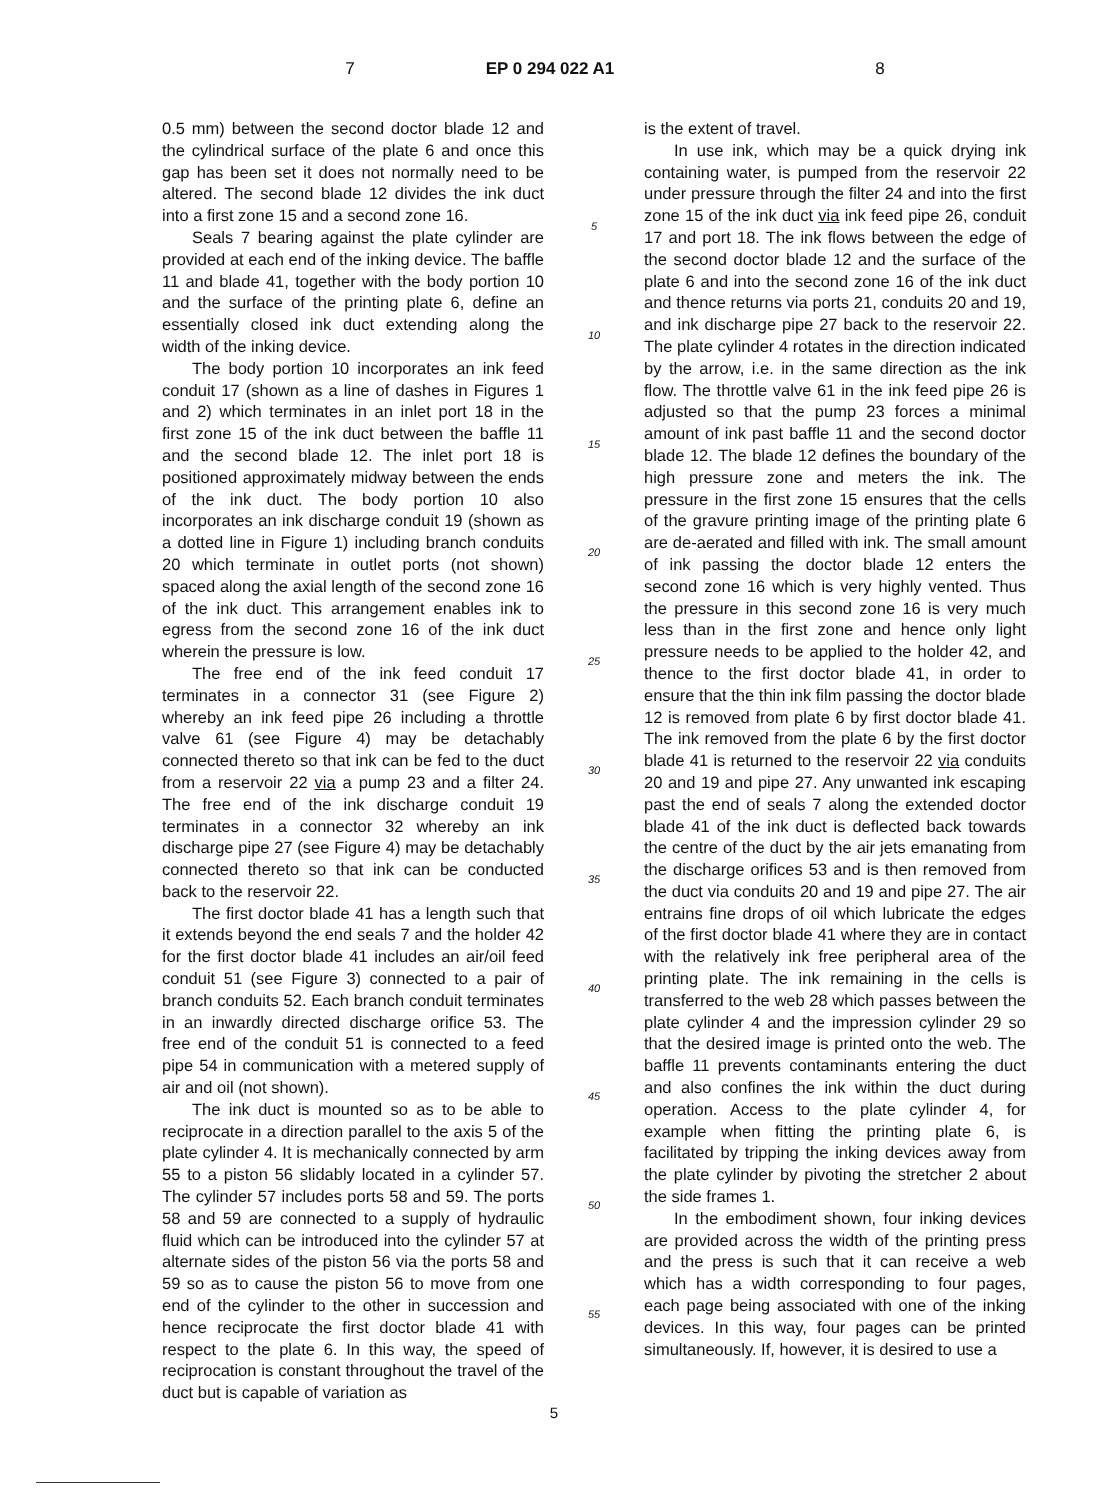7 EP 0 294 022 A1 8
0.5 mm) between the second doctor blade 12 and the cylindrical surface of the plate 6 and once this gap has been set it does not normally need to be altered. The second blade 12 divides the ink duct into a first zone 15 and a second zone 16.
Seals 7 bearing against the plate cylinder are provided at each end of the inking device. The baffle 11 and blade 41, together with the body portion 10 and the surface of the printing plate 6, define an essentially closed ink duct extending along the width of the inking device.
The body portion 10 incorporates an ink feed conduit 17 (shown as a line of dashes in Figures 1 and 2) which terminates in an inlet port 18 in the first zone 15 of the ink duct between the baffle 11 and the second blade 12. The inlet port 18 is positioned approximately midway between the ends of the ink duct. The body portion 10 also incorporates an ink discharge conduit 19 (shown as a dotted line in Figure 1) including branch conduits 20 which terminate in outlet ports (not shown) spaced along the axial length of the second zone 16 of the ink duct. This arrangement enables ink to egress from the second zone 16 of the ink duct wherein the pressure is low.
The free end of the ink feed conduit 17 terminates in a connector 31 (see Figure 2) whereby an ink feed pipe 26 including a throttle valve 61 (see Figure 4) may be detachably connected thereto so that ink can be fed to the duct from a reservoir 22 via a pump 23 and a filter 24. The free end of the ink discharge conduit 19 terminates in a connector 32 whereby an ink discharge pipe 27 (see Figure 4) may be detachably connected thereto so that ink can be conducted back to the reservoir 22.
The first doctor blade 41 has a length such that it extends beyond the end seals 7 and the holder 42 for the first doctor blade 41 includes an air/oil feed conduit 51 (see Figure 3) connected to a pair of branch conduits 52. Each branch conduit terminates in an inwardly directed discharge orifice 53. The free end of the conduit 51 is connected to a feed pipe 54 in communication with a metered supply of air and oil (not shown).
The ink duct is mounted so as to be able to reciprocate in a direction parallel to the axis 5 of the plate cylinder 4. It is mechanically connected by arm 55 to a piston 56 slidably located in a cylinder 57. The cylinder 57 includes ports 58 and 59. The ports 58 and 59 are connected to a supply of hydraulic fluid which can be introduced into the cylinder 57 at alternate sides of the piston 56 via the ports 58 and 59 so as to cause the piston 56 to move from one end of the cylinder to the other in succession and hence reciprocate the first doctor blade 41 with respect to the plate 6. In this way, the speed of reciprocation is constant throughout the travel of the duct but is capable of variation as
5
10
15
20
25
30
35
40
45
50
55
is the extent of travel.
In use ink, which may be a quick drying ink containing water, is pumped from the reservoir 22 under pressure through the filter 24 and into the first zone 15 of the ink duct via ink feed pipe 26, conduit 17 and port 18. The ink flows between the edge of the second doctor blade 12 and the surface of the plate 6 and into the second zone 16 of the ink duct and thence returns via ports 21, conduits 20 and 19, and ink discharge pipe 27 back to the reservoir 22. The plate cylinder 4 rotates in the direction indicated by the arrow, i.e. in the same direction as the ink flow. The throttle valve 61 in the ink feed pipe 26 is adjusted so that the pump 23 forces a minimal amount of ink past baffle 11 and the second doctor blade 12. The blade 12 defines the boundary of the high pressure zone and meters the ink. The pressure in the first zone 15 ensures that the cells of the gravure printing image of the printing plate 6 are de-aerated and filled with ink. The small amount of ink passing the doctor blade 12 enters the second zone 16 which is very highly vented. Thus the pressure in this second zone 16 is very much less than in the first zone and hence only light pressure needs to be applied to the holder 42, and thence to the first doctor blade 41, in order to ensure that the thin ink film passing the doctor blade 12 is removed from plate 6 by first doctor blade 41. The ink removed from the plate 6 by the first doctor blade 41 is returned to the reservoir 22 via conduits 20 and 19 and pipe 27. Any unwanted ink escaping past the end of seals 7 along the extended doctor blade 41 of the ink duct is deflected back towards the centre of the duct by the air jets emanating from the discharge orifices 53 and is then removed from the duct via conduits 20 and 19 and pipe 27. The air entrains fine drops of oil which lubricate the edges of the first doctor blade 41 where they are in contact with the relatively ink free peripheral area of the printing plate. The ink remaining in the cells is transferred to the web 28 which passes between the plate cylinder 4 and the impression cylinder 29 so that the desired image is printed onto the web. The baffle 11 prevents contaminants entering the duct and also confines the ink within the duct during operation. Access to the plate cylinder 4, for example when fitting the printing plate 6, is facilitated by tripping the inking devices away from the plate cylinder by pivoting the stretcher 2 about the side frames 1.
In the embodiment shown, four inking devices are provided across the width of the printing press and the press is such that it can receive a web which has a width corresponding to four pages, each page being associated with one of the inking devices. In this way, four pages can be printed simultaneously. If, however, it is desired to use a
5